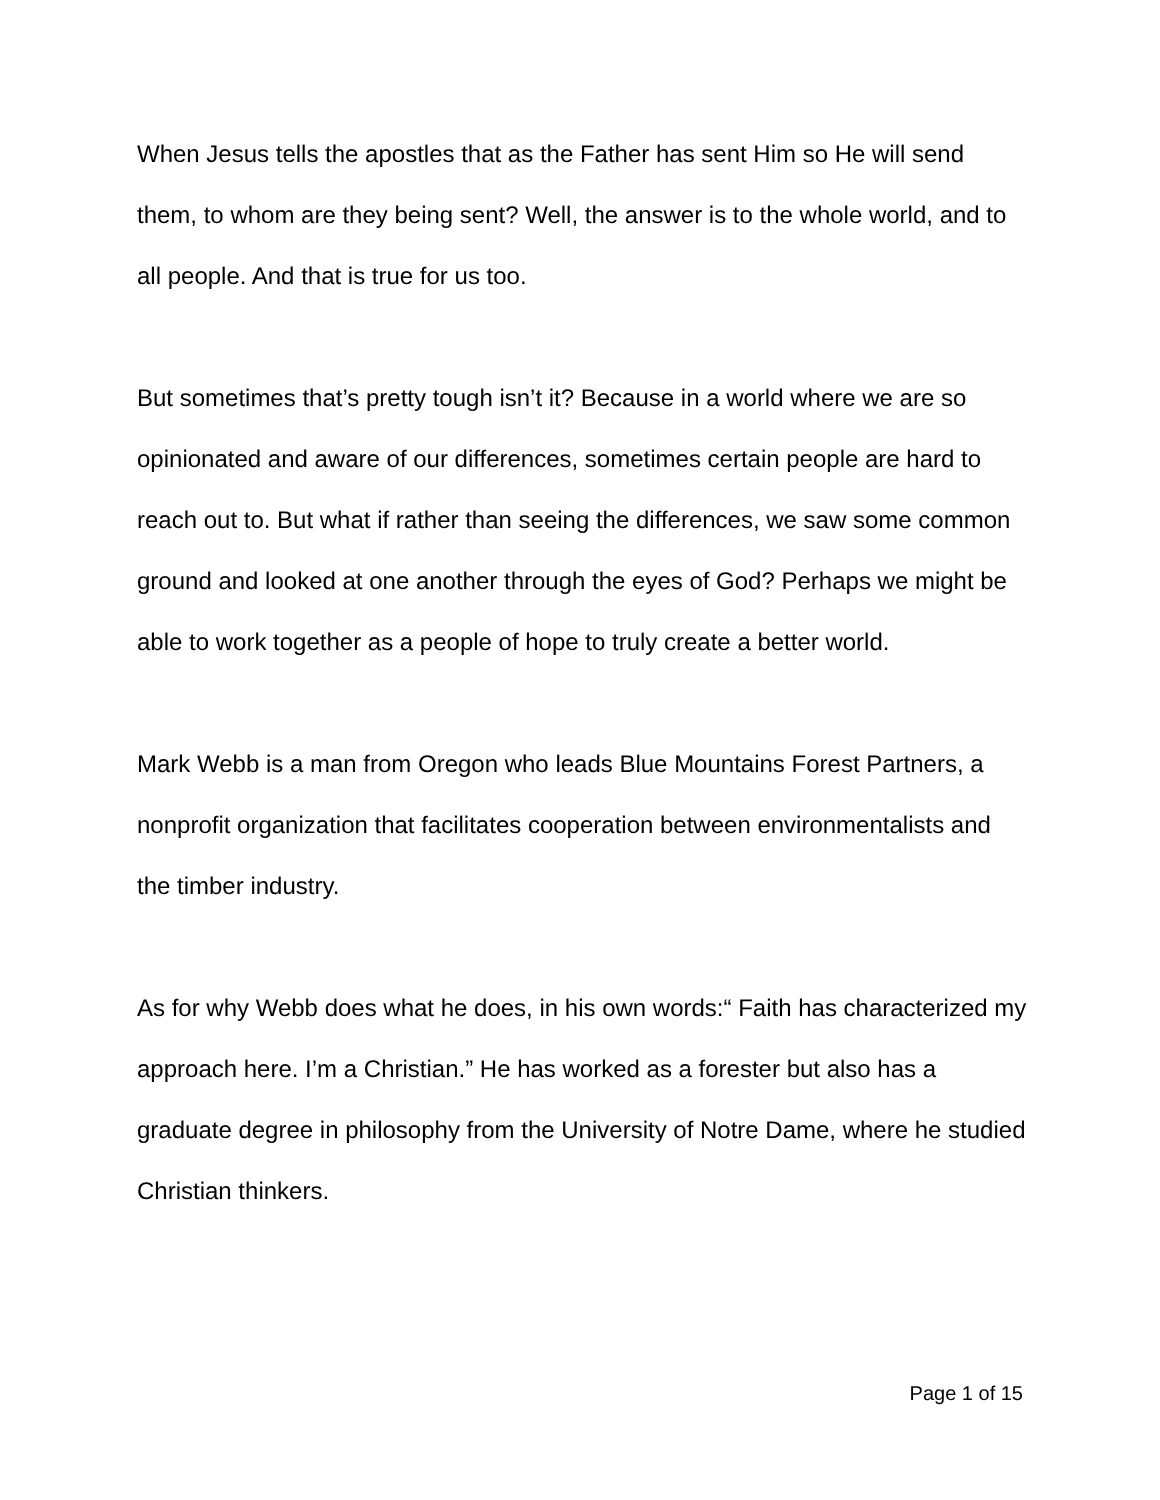When Jesus tells the apostles that as the Father has sent Him so He will send them, to whom are they being sent? Well, the answer is to the whole world, and to all people. And that is true for us too.
But sometimes that’s pretty tough isn’t it? Because in a world where we are so opinionated and aware of our differences, sometimes certain people are hard to reach out to. But what if rather than seeing the differences, we saw some common ground and looked at one another through the eyes of God? Perhaps we might be able to work together as a people of hope to truly create a better world.
Mark Webb is a man from Oregon who leads Blue Mountains Forest Partners, a nonprofit organization that facilitates cooperation between environmentalists and the timber industry.
As for why Webb does what he does, in his own words:“ Faith has characterized my approach here. I’m a Christian.” He has worked as a forester but also has a graduate degree in philosophy from the University of Notre Dame, where he studied Christian thinkers.
Page 1 of 15